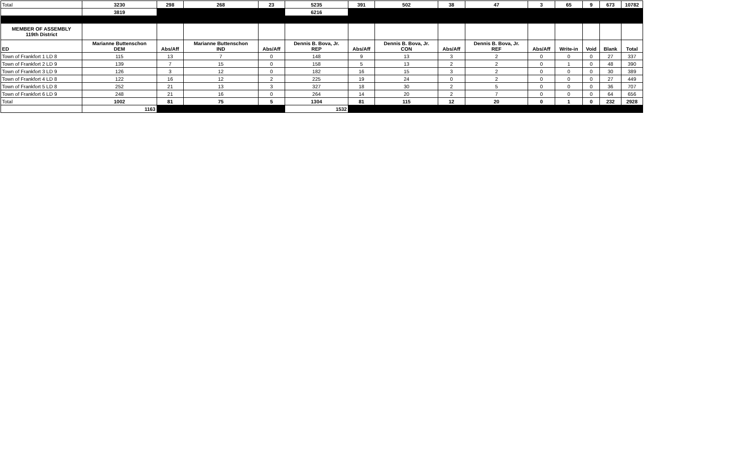| Total | 3230 | 298 | 268 | 23 | 5235 | 391 | 502 | 38 | 47 | 3 | 65 | 9 | 673 | 10782 |
| | 3819 | | | | 6216 | | | | | | | | | |
| MEMBER OF ASSEMBLY 119th District | | | | | | | | | | | | | | |
| ED | Marianne Buttenschon DEM | Abs/Aff | Marianne Buttenschon IND | Abs/Aff | Dennis B. Bova, Jr. REP | Abs/Aff | Dennis B. Bova, Jr. CON | Abs/Aff | Dennis B. Bova, Jr. REF | Abs/Aff | Write-in | Void | Blank | Total |
| Town of Frankfort 1 LD 8 | 115 | 13 | 7 | 0 | 148 | 9 | 13 | 3 | 2 | 0 | 0 | 0 | 27 | 337 |
| Town of Frankfort 2 LD 9 | 139 | 7 | 15 | 0 | 158 | 5 | 13 | 2 | 2 | 0 | 1 | 0 | 48 | 390 |
| Town of Frankfort 3 LD 9 | 126 | 3 | 12 | 0 | 182 | 16 | 15 | 3 | 2 | 0 | 0 | 0 | 30 | 389 |
| Town of Frankfort 4 LD 8 | 122 | 16 | 12 | 2 | 225 | 19 | 24 | 0 | 2 | 0 | 0 | 0 | 27 | 449 |
| Town of Frankfort 5 LD 8 | 252 | 21 | 13 | 3 | 327 | 18 | 30 | 2 | 5 | 0 | 0 | 0 | 36 | 707 |
| Town of Frankfort 6 LD 9 | 248 | 21 | 16 | 0 | 264 | 14 | 20 | 2 | 7 | 0 | 0 | 0 | 64 | 656 |
| Total | 1002 | 81 | 75 | 5 | 1304 | 81 | 115 | 12 | 20 | 0 | 1 | 0 | 232 | 2928 |
| | 1163 | | | | 1532 | | | | | | | | | |